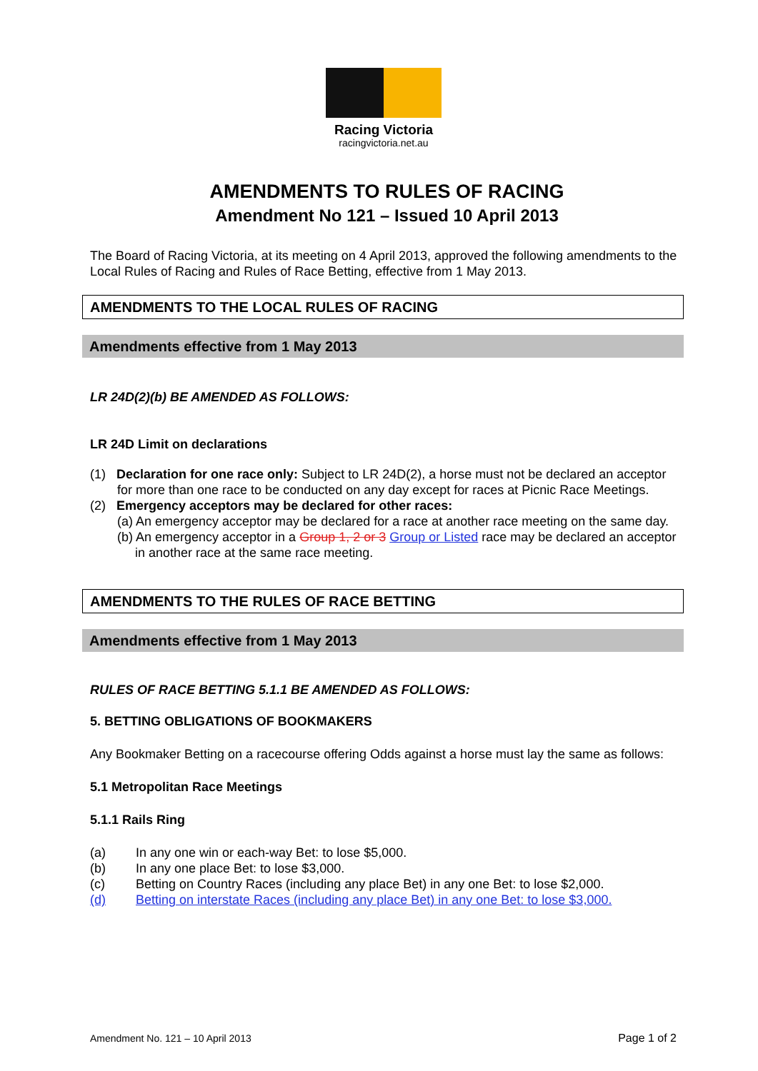Racing Victoria
racingvictoria.net.au
AMENDMENTS TO RULES OF RACING
Amendment No 121 – Issued 10 April 2013
The Board of Racing Victoria, at its meeting on 4 April 2013, approved the following amendments to the Local Rules of Racing and Rules of Race Betting, effective from 1 May 2013.
AMENDMENTS TO THE LOCAL RULES OF RACING
Amendments effective from 1 May 2013
LR 24D(2)(b) BE AMENDED AS FOLLOWS:
LR 24D Limit on declarations
(1) Declaration for one race only: Subject to LR 24D(2), a horse must not be declared an acceptor for more than one race to be conducted on any day except for races at Picnic Race Meetings.
(2) Emergency acceptors may be declared for other races:
(a) An emergency acceptor may be declared for a race at another race meeting on the same day.
(b) An emergency acceptor in a Group 1, 2 or 3 Group or Listed race may be declared an acceptor in another race at the same race meeting.
AMENDMENTS TO THE RULES OF RACE BETTING
Amendments effective from 1 May 2013
RULES OF RACE BETTING 5.1.1 BE AMENDED AS FOLLOWS:
5. BETTING OBLIGATIONS OF BOOKMAKERS
Any Bookmaker Betting on a racecourse offering Odds against a horse must lay the same as follows:
5.1 Metropolitan Race Meetings
5.1.1 Rails Ring
(a) In any one win or each-way Bet: to lose $5,000.
(b) In any one place Bet: to lose $3,000.
(c) Betting on Country Races (including any place Bet) in any one Bet: to lose $2,000.
(d) Betting on interstate Races (including any place Bet) in any one Bet: to lose $3,000.
Amendment No. 121 – 10 April 2013 Page 1 of 2